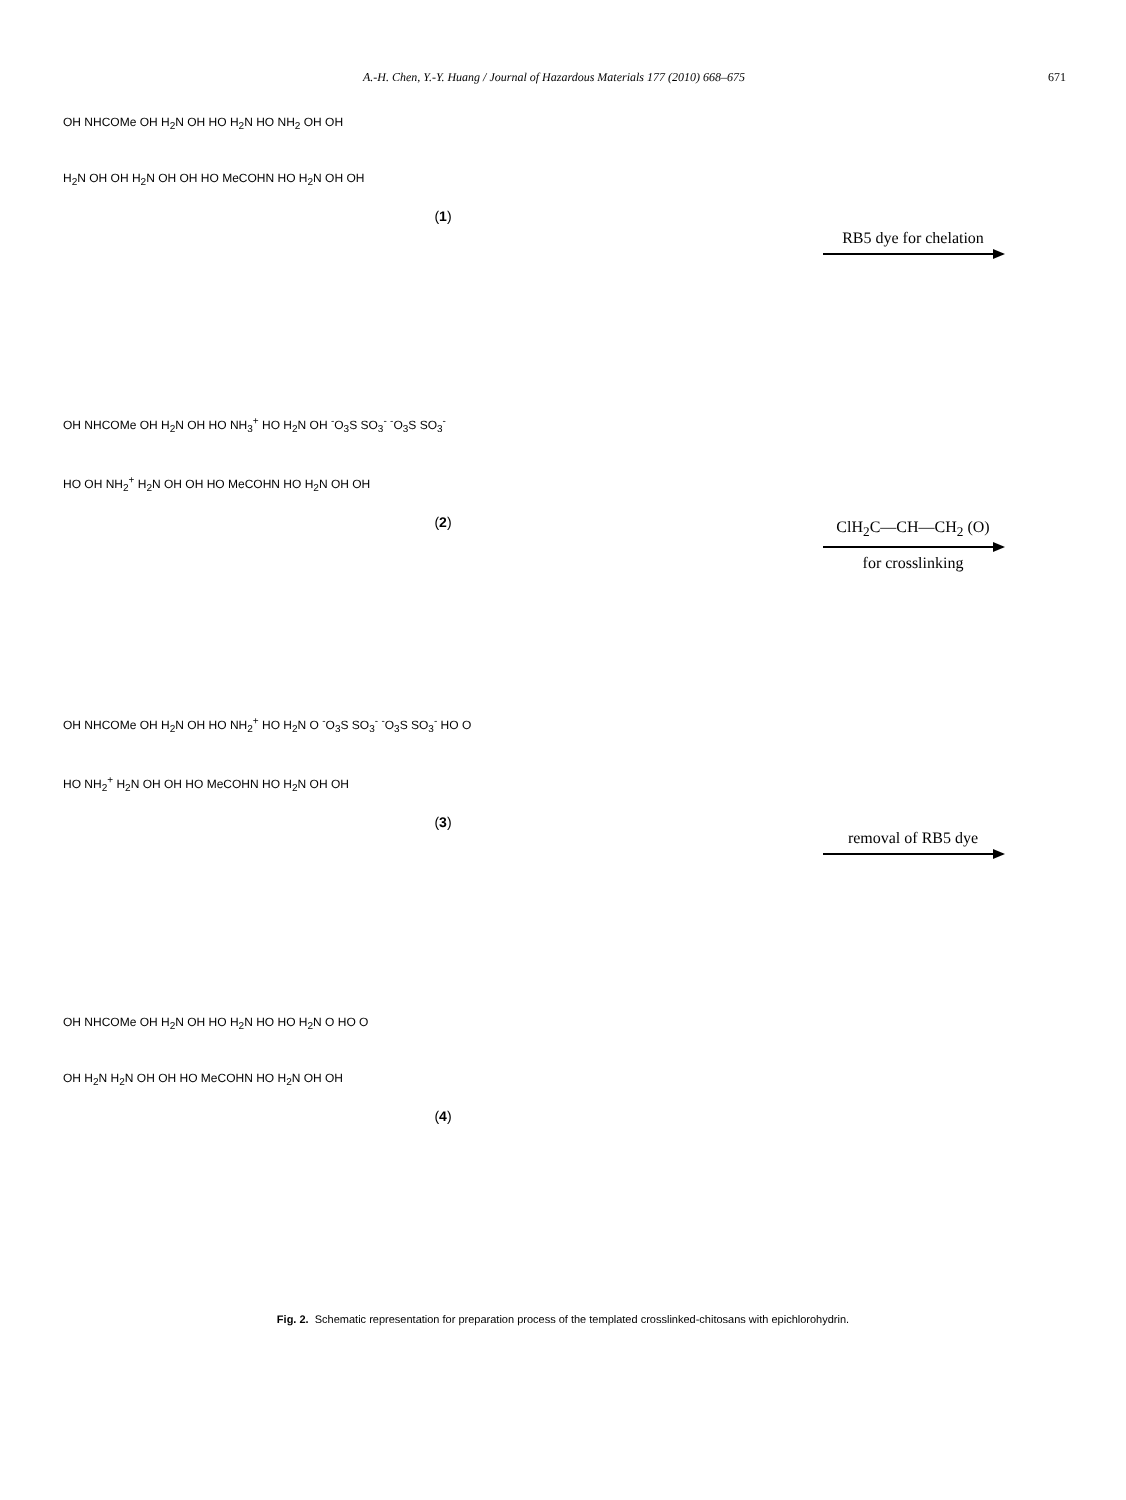A.-H. Chen, Y.-Y. Huang / Journal of Hazardous Materials 177 (2010) 668–675 671
OH NHCOMe OH H<sub>2</sub>N OH HO H<sub>2</sub>N HO NH<sub>2</sub> OH OH
H<sub>2</sub>N OH OH H<sub>2</sub>N OH OH HO MeCOHN HO H<sub>2</sub>N OH OH
(1)
RB5 dye for chelation
OH NHCOMe OH H<sub>2</sub>N OH HO NH<sub>3</sub><sup>+</sup> HO H<sub>2</sub>N OH <sup>-</sup>O<sub>3</sub>S SO<sub>3</sub><sup>-</sup> <sup>-</sup>O<sub>3</sub>S SO<sub>3</sub><sup>-</sup>
HO OH NH<sub>2</sub><sup>+</sup> H<sub>2</sub>N OH OH HO MeCOHN HO H<sub>2</sub>N OH OH
(2)
ClH<sub>2</sub>C—CH—CH<sub>2</sub> (O)
for crosslinking
OH NHCOMe OH H<sub>2</sub>N OH HO NH<sub>2</sub><sup>+</sup> HO H<sub>2</sub>N O <sup>-</sup>O<sub>3</sub>S SO<sub>3</sub><sup>-</sup> <sup>-</sup>O<sub>3</sub>S SO<sub>3</sub><sup>-</sup> HO O
HO NH<sub>2</sub><sup>+</sup> H<sub>2</sub>N OH OH HO MeCOHN HO H<sub>2</sub>N OH OH
(3)
removal of RB5 dye
OH NHCOMe OH H<sub>2</sub>N OH HO H<sub>2</sub>N HO HO H<sub>2</sub>N O HO O
OH H<sub>2</sub>N H<sub>2</sub>N OH OH HO MeCOHN HO H<sub>2</sub>N OH OH
(4)
Fig. 2. Schematic representation for preparation process of the templated crosslinked-chitosans with epichlorohydrin.